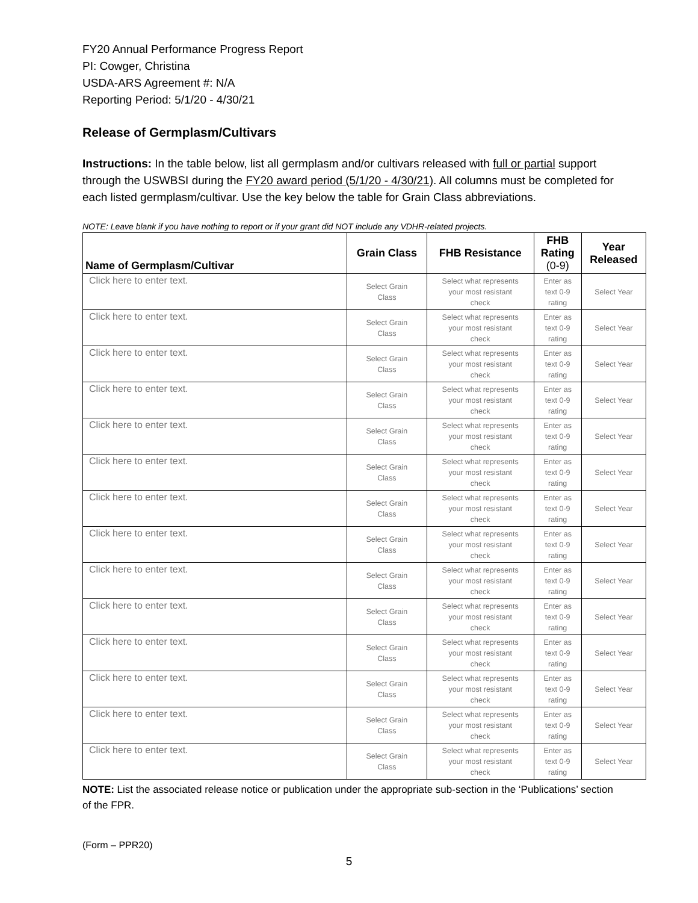FY20 Annual Performance Progress Report
PI: Cowger, Christina
USDA-ARS Agreement #: N/A
Reporting Period: 5/1/20 - 4/30/21
Release of Germplasm/Cultivars
Instructions: In the table below, list all germplasm and/or cultivars released with full or partial support through the USWBSI during the FY20 award period (5/1/20 - 4/30/21). All columns must be completed for each listed germplasm/cultivar. Use the key below the table for Grain Class abbreviations.
NOTE: Leave blank if you have nothing to report or if your grant did NOT include any VDHR-related projects.
| Name of Germplasm/Cultivar | Grain Class | FHB Resistance | FHB Rating (0-9) | Year Released |
| --- | --- | --- | --- | --- |
| Click here to enter text. | Select Grain Class | Select what represents your most resistant check | Enter as text 0-9 rating | Select Year |
| Click here to enter text. | Select Grain Class | Select what represents your most resistant check | Enter as text 0-9 rating | Select Year |
| Click here to enter text. | Select Grain Class | Select what represents your most resistant check | Enter as text 0-9 rating | Select Year |
| Click here to enter text. | Select Grain Class | Select what represents your most resistant check | Enter as text 0-9 rating | Select Year |
| Click here to enter text. | Select Grain Class | Select what represents your most resistant check | Enter as text 0-9 rating | Select Year |
| Click here to enter text. | Select Grain Class | Select what represents your most resistant check | Enter as text 0-9 rating | Select Year |
| Click here to enter text. | Select Grain Class | Select what represents your most resistant check | Enter as text 0-9 rating | Select Year |
| Click here to enter text. | Select Grain Class | Select what represents your most resistant check | Enter as text 0-9 rating | Select Year |
| Click here to enter text. | Select Grain Class | Select what represents your most resistant check | Enter as text 0-9 rating | Select Year |
| Click here to enter text. | Select Grain Class | Select what represents your most resistant check | Enter as text 0-9 rating | Select Year |
| Click here to enter text. | Select Grain Class | Select what represents your most resistant check | Enter as text 0-9 rating | Select Year |
| Click here to enter text. | Select Grain Class | Select what represents your most resistant check | Enter as text 0-9 rating | Select Year |
| Click here to enter text. | Select Grain Class | Select what represents your most resistant check | Enter as text 0-9 rating | Select Year |
| Click here to enter text. | Select Grain Class | Select what represents your most resistant check | Enter as text 0-9 rating | Select Year |
NOTE: List the associated release notice or publication under the appropriate sub-section in the ‘Publications’ section of the FPR.
(Form – PPR20)
5